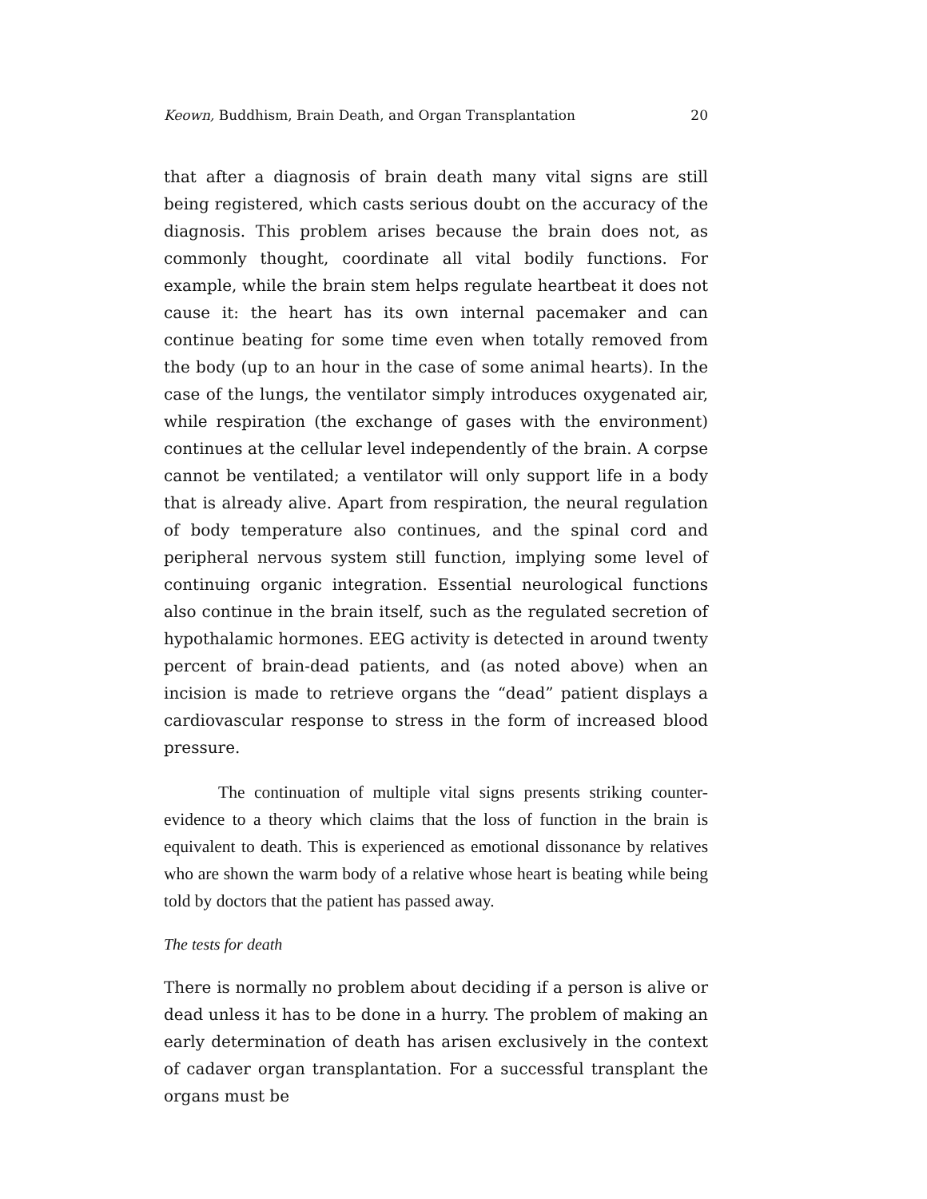Keown, Buddhism, Brain Death, and Organ Transplantation 20
that after a diagnosis of brain death many vital signs are still being registered, which casts serious doubt on the accuracy of the diagnosis. This problem arises because the brain does not, as commonly thought, coordinate all vital bodily functions. For example, while the brain stem helps regulate heartbeat it does not cause it: the heart has its own internal pacemaker and can continue beating for some time even when totally removed from the body (up to an hour in the case of some animal hearts). In the case of the lungs, the ventilator simply introduces oxygenated air, while respiration (the exchange of gases with the environment) continues at the cellular level independently of the brain. A corpse cannot be ventilated; a ventilator will only support life in a body that is already alive. Apart from respiration, the neural regulation of body temperature also continues, and the spinal cord and peripheral nervous system still function, implying some level of continuing organic integration. Essential neurological functions also continue in the brain itself, such as the regulated secretion of hypothalamic hormones. EEG activity is detected in around twenty percent of brain-dead patients, and (as noted above) when an incision is made to retrieve organs the “dead” patient displays a cardiovascular response to stress in the form of increased blood pressure.
The continuation of multiple vital signs presents striking counter-evidence to a theory which claims that the loss of function in the brain is equivalent to death. This is experienced as emotional dissonance by relatives who are shown the warm body of a relative whose heart is beating while being told by doctors that the patient has passed away.
The tests for death
There is normally no problem about deciding if a person is alive or dead unless it has to be done in a hurry. The problem of making an early determination of death has arisen exclusively in the context of cadaver organ transplantation. For a successful transplant the organs must be